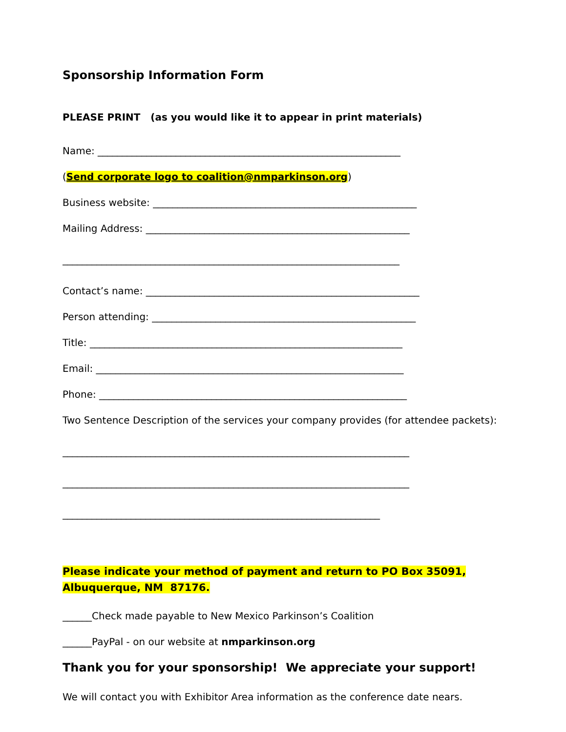Sponsorship Information Form
PLEASE PRINT (as you would like it to appear in print materials)
Name: ______________________________________________________________
(Send corporate logo to coalition@nmparkinson.org)
Business website: ______________________________________________________
Mailing Address: ______________________________________________________
_____________________________________________________________________
Contact’s name: ________________________________________________________
Person attending: ______________________________________________________
Title: ________________________________________________________________
Email: _______________________________________________________________
Phone: _______________________________________________________________
Two Sentence Description of the services your company provides (for attendee packets):
_______________________________________________________________________
_______________________________________________________________________
_________________________________________________________________
Please indicate your method of payment and return to PO Box 35091, Albuquerque, NM 87176.
______Check made payable to New Mexico Parkinson’s Coalition
______PayPal - on our website at nmparkinson.org
Thank you for your sponsorship! We appreciate your support!
We will contact you with Exhibitor Area information as the conference date nears.